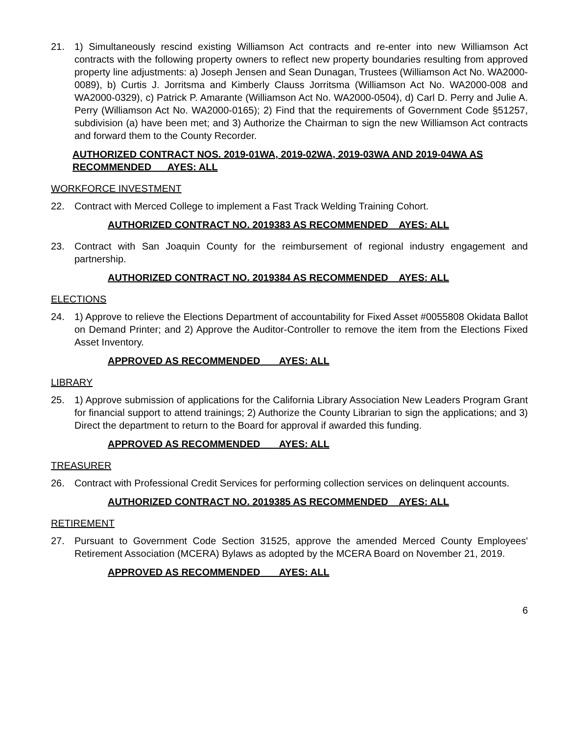21. 1) Simultaneously rescind existing Williamson Act contracts and re-enter into new Williamson Act contracts with the following property owners to reflect new property boundaries resulting from approved property line adjustments: a) Joseph Jensen and Sean Dunagan, Trustees (Williamson Act No. WA2000-0089), b) Curtis J. Jorritsma and Kimberly Clauss Jorritsma (Williamson Act No. WA2000-008 and WA2000-0329), c) Patrick P. Amarante (Williamson Act No. WA2000-0504), d) Carl D. Perry and Julie A. Perry (Williamson Act No. WA2000-0165); 2) Find that the requirements of Government Code §51257, subdivision (a) have been met; and 3) Authorize the Chairman to sign the new Williamson Act contracts and forward them to the County Recorder.
AUTHORIZED CONTRACT NOS. 2019-01WA, 2019-02WA, 2019-03WA AND 2019-04WA AS RECOMMENDED AYES: ALL
WORKFORCE INVESTMENT
22. Contract with Merced College to implement a Fast Track Welding Training Cohort.
AUTHORIZED CONTRACT NO. 2019383 AS RECOMMENDED AYES: ALL
23. Contract with San Joaquin County for the reimbursement of regional industry engagement and partnership.
AUTHORIZED CONTRACT NO. 2019384 AS RECOMMENDED AYES: ALL
ELECTIONS
24. 1) Approve to relieve the Elections Department of accountability for Fixed Asset #0055808 Okidata Ballot on Demand Printer; and 2) Approve the Auditor-Controller to remove the item from the Elections Fixed Asset Inventory.
APPROVED AS RECOMMENDED AYES: ALL
LIBRARY
25. 1) Approve submission of applications for the California Library Association New Leaders Program Grant for financial support to attend trainings; 2) Authorize the County Librarian to sign the applications; and 3) Direct the department to return to the Board for approval if awarded this funding.
APPROVED AS RECOMMENDED AYES: ALL
TREASURER
26. Contract with Professional Credit Services for performing collection services on delinquent accounts.
AUTHORIZED CONTRACT NO. 2019385 AS RECOMMENDED AYES: ALL
RETIREMENT
27. Pursuant to Government Code Section 31525, approve the amended Merced County Employees' Retirement Association (MCERA) Bylaws as adopted by the MCERA Board on November 21, 2019.
APPROVED AS RECOMMENDED AYES: ALL
6